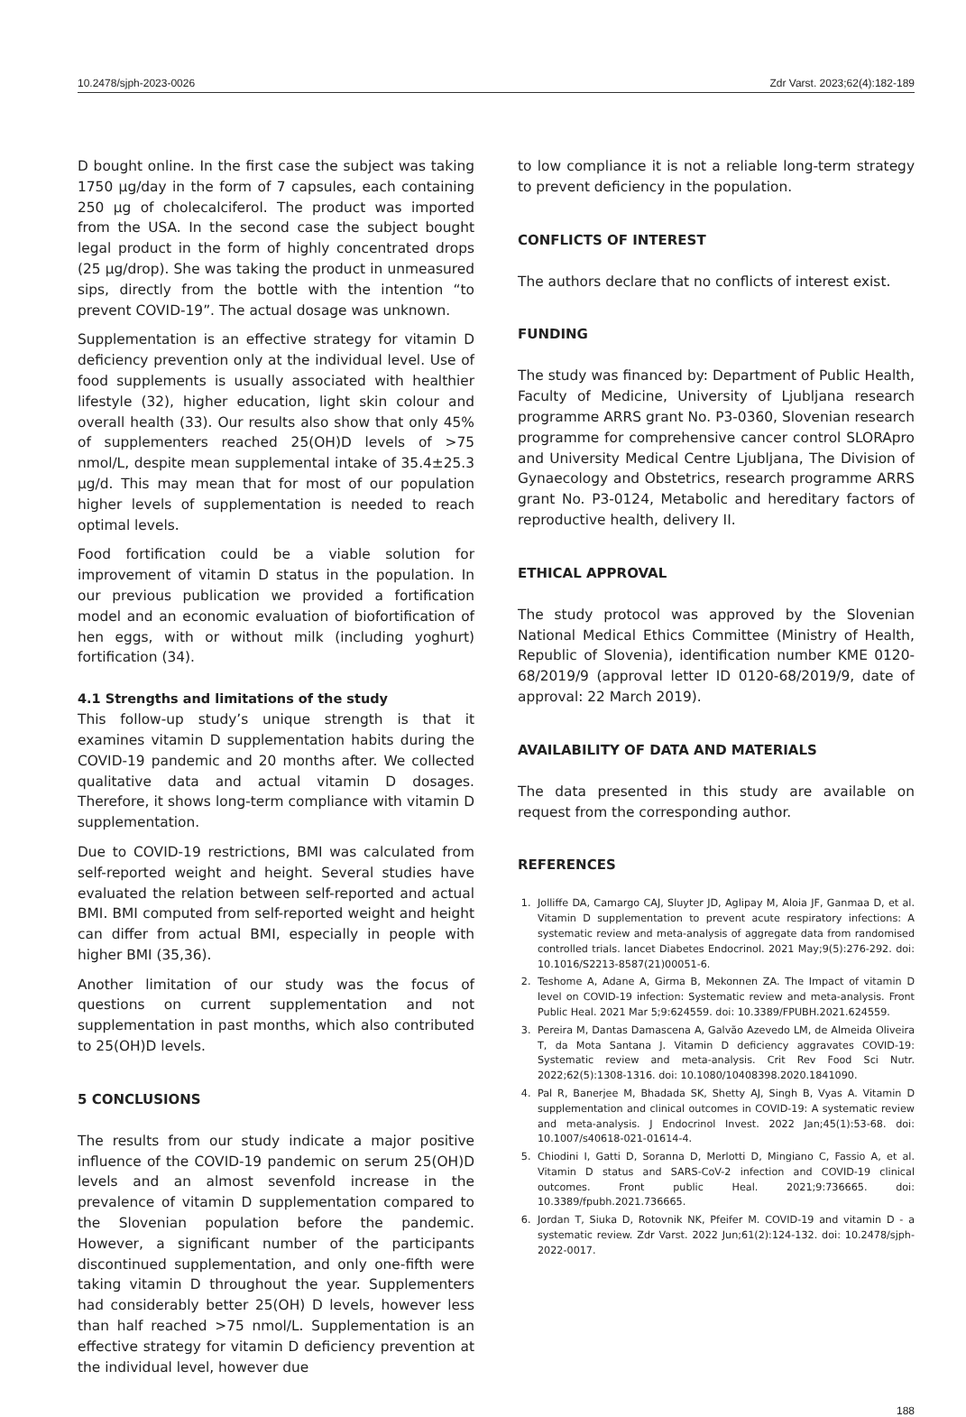10.2478/sjph-2023-0026 Zdr Varst. 2023;62(4):182-189
D bought online. In the first case the subject was taking 1750 µg/day in the form of 7 capsules, each containing 250 µg of cholecalciferol. The product was imported from the USA. In the second case the subject bought legal product in the form of highly concentrated drops (25 µg/drop). She was taking the product in unmeasured sips, directly from the bottle with the intention “to prevent COVID-19”. The actual dosage was unknown.
Supplementation is an effective strategy for vitamin D deficiency prevention only at the individual level. Use of food supplements is usually associated with healthier lifestyle (32), higher education, light skin colour and overall health (33). Our results also show that only 45% of supplementers reached 25(OH)D levels of >75 nmol/L, despite mean supplemental intake of 35.4±25.3 µg/d. This may mean that for most of our population higher levels of supplementation is needed to reach optimal levels.
Food fortification could be a viable solution for improvement of vitamin D status in the population. In our previous publication we provided a fortification model and an economic evaluation of biofortification of hen eggs, with or without milk (including yoghurt) fortification (34).
4.1 Strengths and limitations of the study
This follow-up study’s unique strength is that it examines vitamin D supplementation habits during the COVID-19 pandemic and 20 months after. We collected qualitative data and actual vitamin D dosages. Therefore, it shows long-term compliance with vitamin D supplementation.
Due to COVID-19 restrictions, BMI was calculated from self-reported weight and height. Several studies have evaluated the relation between self-reported and actual BMI. BMI computed from self-reported weight and height can differ from actual BMI, especially in people with higher BMI (35,36).
Another limitation of our study was the focus of questions on current supplementation and not supplementation in past months, which also contributed to 25(OH)D levels.
5 CONCLUSIONS
The results from our study indicate a major positive influence of the COVID-19 pandemic on serum 25(OH)D levels and an almost sevenfold increase in the prevalence of vitamin D supplementation compared to the Slovenian population before the pandemic. However, a significant number of the participants discontinued supplementation, and only one-fifth were taking vitamin D throughout the year. Supplementers had considerably better 25(OH) D levels, however less than half reached >75 nmol/L. Supplementation is an effective strategy for vitamin D deficiency prevention at the individual level, however due
to low compliance it is not a reliable long-term strategy to prevent deficiency in the population.
CONFLICTS OF INTEREST
The authors declare that no conflicts of interest exist.
FUNDING
The study was financed by: Department of Public Health, Faculty of Medicine, University of Ljubljana research programme ARRS grant No. P3-0360, Slovenian research programme for comprehensive cancer control SLORApro and University Medical Centre Ljubljana, The Division of Gynaecology and Obstetrics, research programme ARRS grant No. P3-0124, Metabolic and hereditary factors of reproductive health, delivery II.
ETHICAL APPROVAL
The study protocol was approved by the Slovenian National Medical Ethics Committee (Ministry of Health, Republic of Slovenia), identification number KME 0120-68/2019/9 (approval letter ID 0120-68/2019/9, date of approval: 22 March 2019).
AVAILABILITY OF DATA AND MATERIALS
The data presented in this study are available on request from the corresponding author.
REFERENCES
1. Jolliffe DA, Camargo CAJ, Sluyter JD, Aglipay M, Aloia JF, Ganmaa D, et al. Vitamin D supplementation to prevent acute respiratory infections: A systematic review and meta-analysis of aggregate data from randomised controlled trials. lancet Diabetes Endocrinol. 2021 May;9(5):276-292. doi: 10.1016/S2213-8587(21)00051-6.
2. Teshome A, Adane A, Girma B, Mekonnen ZA. The Impact of vitamin D level on COVID-19 infection: Systematic review and meta-analysis. Front Public Heal. 2021 Mar 5;9:624559. doi: 10.3389/FPUBH.2021.624559.
3. Pereira M, Dantas Damascena A, Galvão Azevedo LM, de Almeida Oliveira T, da Mota Santana J. Vitamin D deficiency aggravates COVID-19: Systematic review and meta-analysis. Crit Rev Food Sci Nutr. 2022;62(5):1308-1316. doi: 10.1080/10408398.2020.1841090.
4. Pal R, Banerjee M, Bhadada SK, Shetty AJ, Singh B, Vyas A. Vitamin D supplementation and clinical outcomes in COVID-19: A systematic review and meta-analysis. J Endocrinol Invest. 2022 Jan;45(1):53-68. doi: 10.1007/s40618-021-01614-4.
5. Chiodini I, Gatti D, Soranna D, Merlotti D, Mingiano C, Fassio A, et al. Vitamin D status and SARS-CoV-2 infection and COVID-19 clinical outcomes. Front public Heal. 2021;9:736665. doi: 10.3389/fpubh.2021.736665.
6. Jordan T, Siuka D, Rotovnik NK, Pfeifer M. COVID-19 and vitamin D - a systematic review. Zdr Varst. 2022 Jun;61(2):124-132. doi: 10.2478/sjph-2022-0017.
188